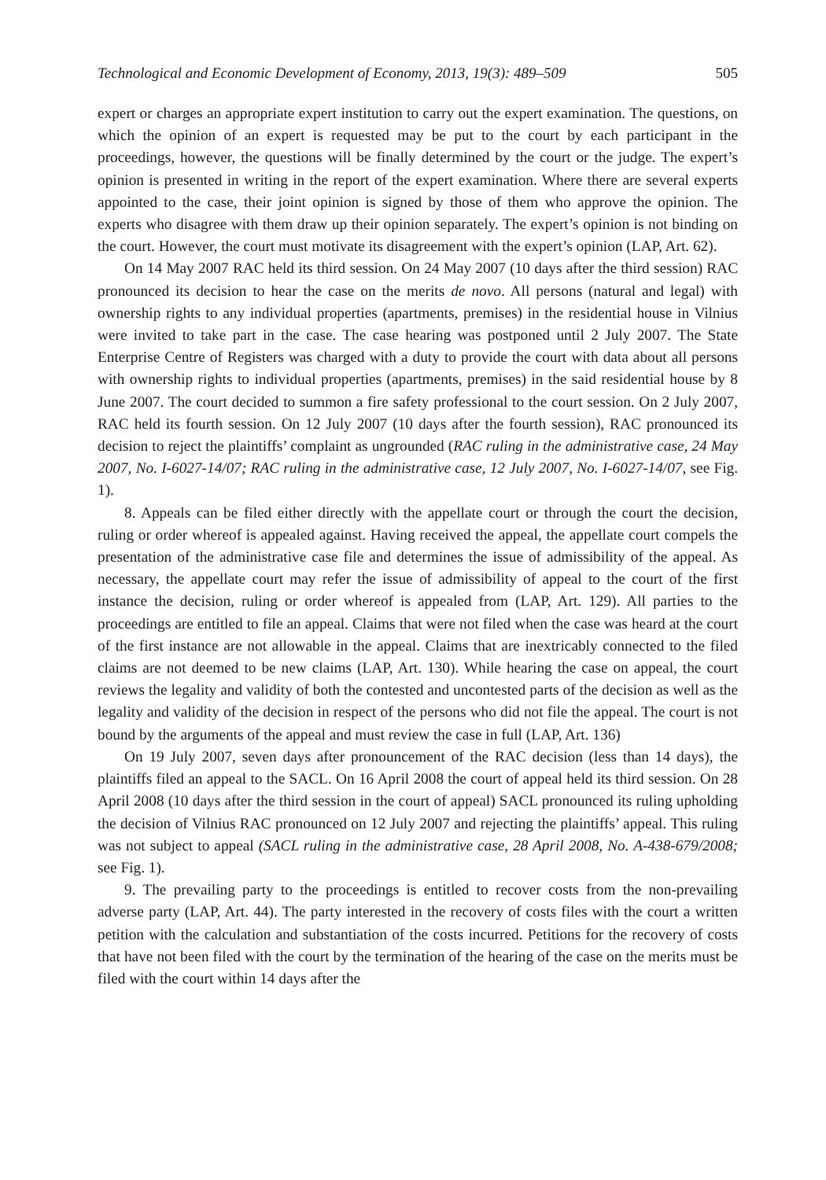Technological and Economic Development of Economy, 2013, 19(3): 489–509 505
expert or charges an appropriate expert institution to carry out the expert examination. The questions, on which the opinion of an expert is requested may be put to the court by each participant in the proceedings, however, the questions will be finally determined by the court or the judge. The expert’s opinion is presented in writing in the report of the expert examination. Where there are several experts appointed to the case, their joint opinion is signed by those of them who approve the opinion. The experts who disagree with them draw up their opinion separately. The expert’s opinion is not binding on the court. However, the court must motivate its disagreement with the expert’s opinion (LAP, Art. 62).
On 14 May 2007 RAC held its third session. On 24 May 2007 (10 days after the third session) RAC pronounced its decision to hear the case on the merits de novo. All persons (natural and legal) with ownership rights to any individual properties (apartments, premises) in the residential house in Vilnius were invited to take part in the case. The case hearing was postponed until 2 July 2007. The State Enterprise Centre of Registers was charged with a duty to provide the court with data about all persons with ownership rights to individual properties (apartments, premises) in the said residential house by 8 June 2007. The court decided to summon a fire safety professional to the court session. On 2 July 2007, RAC held its fourth session. On 12 July 2007 (10 days after the fourth session), RAC pronounced its decision to reject the plaintiffs’ complaint as ungrounded (RAC ruling in the administrative case, 24 May 2007, No. I-6027-14/07; RAC ruling in the administrative case, 12 July 2007, No. I-6027-14/07, see Fig. 1).
8. Appeals can be filed either directly with the appellate court or through the court the decision, ruling or order whereof is appealed against. Having received the appeal, the appellate court compels the presentation of the administrative case file and determines the issue of admissibility of the appeal. As necessary, the appellate court may refer the issue of admissibility of appeal to the court of the first instance the decision, ruling or order whereof is appealed from (LAP, Art. 129). All parties to the proceedings are entitled to file an appeal. Claims that were not filed when the case was heard at the court of the first instance are not allowable in the appeal. Claims that are inextricably connected to the filed claims are not deemed to be new claims (LAP, Art. 130). While hearing the case on appeal, the court reviews the legality and validity of both the contested and uncontested parts of the decision as well as the legality and validity of the decision in respect of the persons who did not file the appeal. The court is not bound by the arguments of the appeal and must review the case in full (LAP, Art. 136)
On 19 July 2007, seven days after pronouncement of the RAC decision (less than 14 days), the plaintiffs filed an appeal to the SACL. On 16 April 2008 the court of appeal held its third session. On 28 April 2008 (10 days after the third session in the court of appeal) SACL pronounced its ruling upholding the decision of Vilnius RAC pronounced on 12 July 2007 and rejecting the plaintiffs’ appeal. This ruling was not subject to appeal (SACL ruling in the administrative case, 28 April 2008, No. A-438-679/2008; see Fig. 1).
9. The prevailing party to the proceedings is entitled to recover costs from the non-prevailing adverse party (LAP, Art. 44). The party interested in the recovery of costs files with the court a written petition with the calculation and substantiation of the costs incurred. Petitions for the recovery of costs that have not been filed with the court by the termination of the hearing of the case on the merits must be filed with the court within 14 days after the